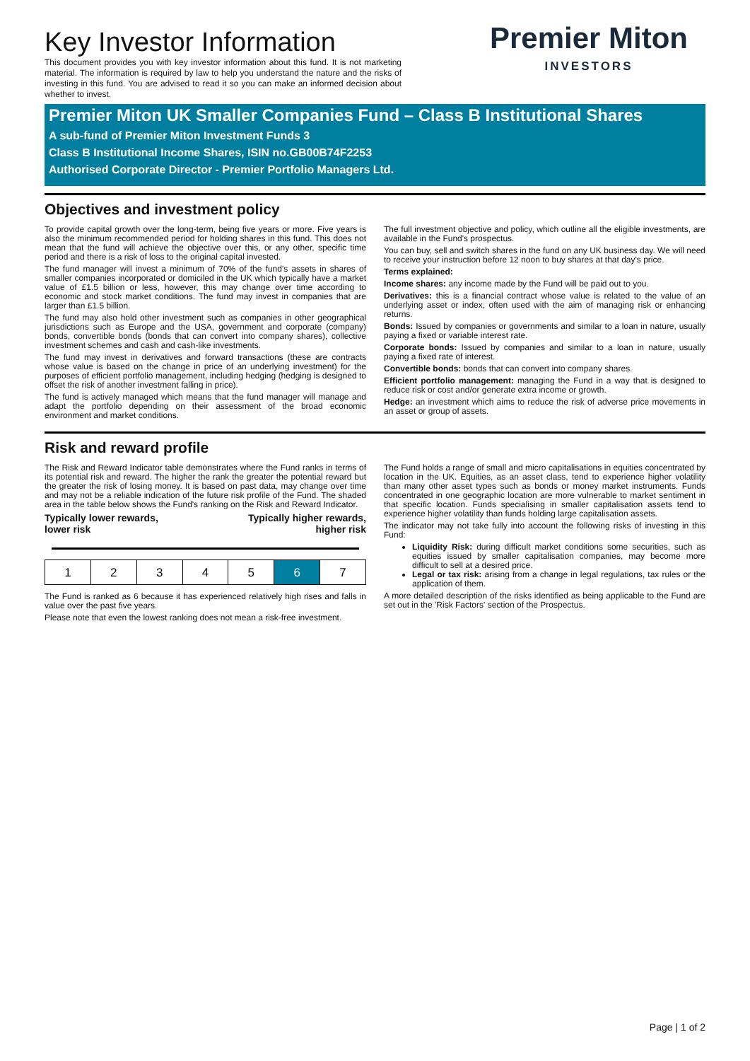Key Investor Information
This document provides you with key investor information about this fund. It is not marketing material. The information is required by law to help you understand the nature and the risks of investing in this fund. You are advised to read it so you can make an informed decision about whether to invest.
Premier Miton
INVESTORS
Premier Miton UK Smaller Companies Fund – Class B Institutional Shares
A sub-fund of Premier Miton Investment Funds 3
Class B Institutional Income Shares, ISIN no.GB00B74F2253
Authorised Corporate Director - Premier Portfolio Managers Ltd.
Objectives and investment policy
To provide capital growth over the long-term, being five years or more. Five years is also the minimum recommended period for holding shares in this fund. This does not mean that the fund will achieve the objective over this, or any other, specific time period and there is a risk of loss to the original capital invested.
The fund manager will invest a minimum of 70% of the fund's assets in shares of smaller companies incorporated or domiciled in the UK which typically have a market value of £1.5 billion or less, however, this may change over time according to economic and stock market conditions. The fund may invest in companies that are larger than £1.5 billion.
The fund may also hold other investment such as companies in other geographical jurisdictions such as Europe and the USA, government and corporate (company) bonds, convertible bonds (bonds that can convert into company shares), collective investment schemes and cash and cash-like investments.
The fund may invest in derivatives and forward transactions (these are contracts whose value is based on the change in price of an underlying investment) for the purposes of efficient portfolio management, including hedging (hedging is designed to offset the risk of another investment falling in price).
The fund is actively managed which means that the fund manager will manage and adapt the portfolio depending on their assessment of the broad economic environment and market conditions.
The full investment objective and policy, which outline all the eligible investments, are available in the Fund's prospectus.
You can buy, sell and switch shares in the fund on any UK business day. We will need to receive your instruction before 12 noon to buy shares at that day's price.
Terms explained:
Income shares: any income made by the Fund will be paid out to you.
Derivatives: this is a financial contract whose value is related to the value of an underlying asset or index, often used with the aim of managing risk or enhancing returns.
Bonds: Issued by companies or governments and similar to a loan in nature, usually paying a fixed or variable interest rate.
Corporate bonds: Issued by companies and similar to a loan in nature, usually paying a fixed rate of interest.
Convertible bonds: bonds that can convert into company shares.
Efficient portfolio management: managing the Fund in a way that is designed to reduce risk or cost and/or generate extra income or growth.
Hedge: an investment which aims to reduce the risk of adverse price movements in an asset or group of assets.
Risk and reward profile
The Risk and Reward Indicator table demonstrates where the Fund ranks in terms of its potential risk and reward. The higher the rank the greater the potential reward but the greater the risk of losing money. It is based on past data, may change over time and may not be a reliable indication of the future risk profile of the Fund. The shaded area in the table below shows the Fund's ranking on the Risk and Reward Indicator.
Typically lower rewards,
lower risk
Typically higher rewards,
higher risk
| 1 | 2 | 3 | 4 | 5 | 6 | 7 |
The Fund is ranked as 6 because it has experienced relatively high rises and falls in value over the past five years.
Please note that even the lowest ranking does not mean a risk-free investment.
The Fund holds a range of small and micro capitalisations in equities concentrated by location in the UK. Equities, as an asset class, tend to experience higher volatility than many other asset types such as bonds or money market instruments. Funds concentrated in one geographic location are more vulnerable to market sentiment in that specific location. Funds specialising in smaller capitalisation assets tend to experience higher volatility than funds holding large capitalisation assets.
The indicator may not take fully into account the following risks of investing in this Fund:
Liquidity Risk: during difficult market conditions some securities, such as equities issued by smaller capitalisation companies, may become more difficult to sell at a desired price.
Legal or tax risk: arising from a change in legal regulations, tax rules or the application of them.
A more detailed description of the risks identified as being applicable to the Fund are set out in the 'Risk Factors' section of the Prospectus.
Page | 1 of 2